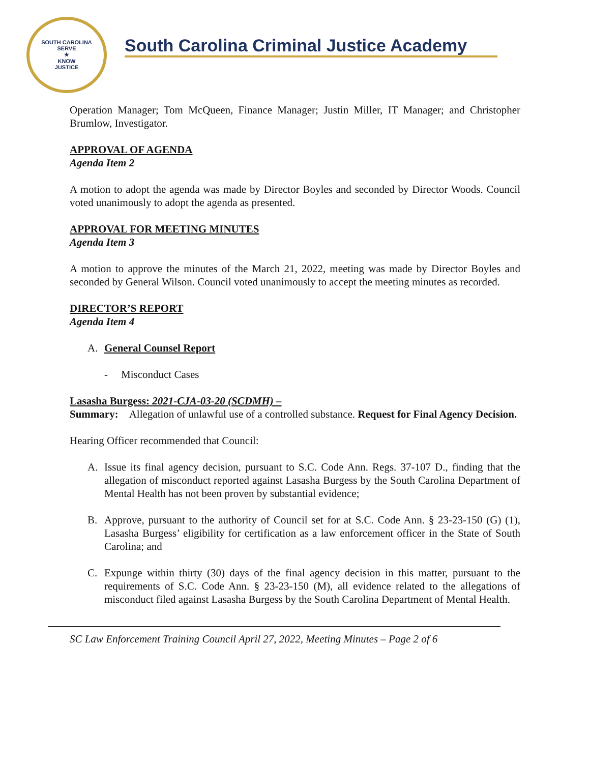SOUTH CAROLINA
SERVE
★
KNOW
JUSTICE
South Carolina Criminal Justice Academy
Operation Manager; Tom McQueen, Finance Manager; Justin Miller, IT Manager; and Christopher Brumlow, Investigator.
APPROVAL OF AGENDA
Agenda Item 2
A motion to adopt the agenda was made by Director Boyles and seconded by Director Woods. Council voted unanimously to adopt the agenda as presented.
APPROVAL FOR MEETING MINUTES
Agenda Item 3
A motion to approve the minutes of the March 21, 2022, meeting was made by Director Boyles and seconded by General Wilson. Council voted unanimously to accept the meeting minutes as recorded.
DIRECTOR’S REPORT
Agenda Item 4
A. General Counsel Report
- Misconduct Cases
Lasasha Burgess: 2021-CJA-03-20 (SCDMH) –
Summary: Allegation of unlawful use of a controlled substance. Request for Final Agency Decision.
Hearing Officer recommended that Council:
A. Issue its final agency decision, pursuant to S.C. Code Ann. Regs. 37-107 D., finding that the allegation of misconduct reported against Lasasha Burgess by the South Carolina Department of Mental Health has not been proven by substantial evidence;
B. Approve, pursuant to the authority of Council set for at S.C. Code Ann. § 23-23-150 (G) (1), Lasasha Burgess’ eligibility for certification as a law enforcement officer in the State of South Carolina; and
C. Expunge within thirty (30) days of the final agency decision in this matter, pursuant to the requirements of S.C. Code Ann. § 23-23-150 (M), all evidence related to the allegations of misconduct filed against Lasasha Burgess by the South Carolina Department of Mental Health.
SC Law Enforcement Training Council April 27, 2022, Meeting Minutes – Page 2 of 6